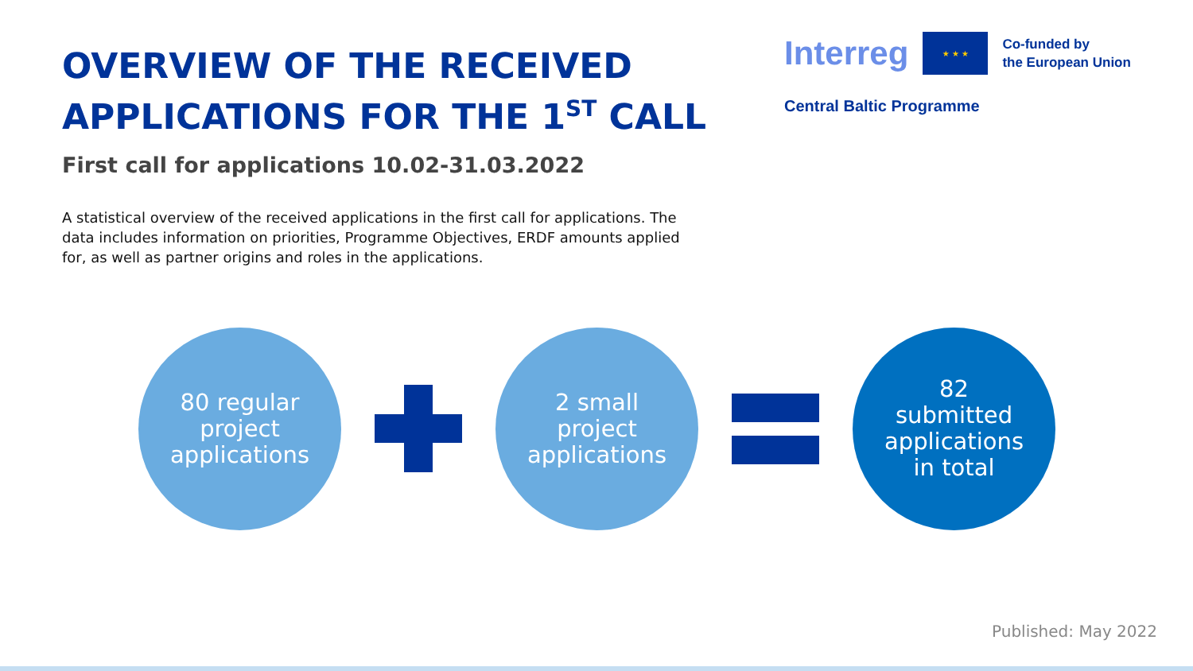OVERVIEW OF THE RECEIVED
APPLICATIONS FOR THE 1<sup>ST</sup> CALL
Interreg
★ ★ ★
Co-funded by
the European Union
Central Baltic Programme
First call for applications 10.02-31.03.2022
A statistical overview of the received applications in the first call for applications. The data includes information on priorities, Programme Objectives, ERDF amounts applied for, as well as partner origins and roles in the applications.
80 regular
project
applications
2 small
project
applications
82
submitted
applications
in total
Published: May 2022